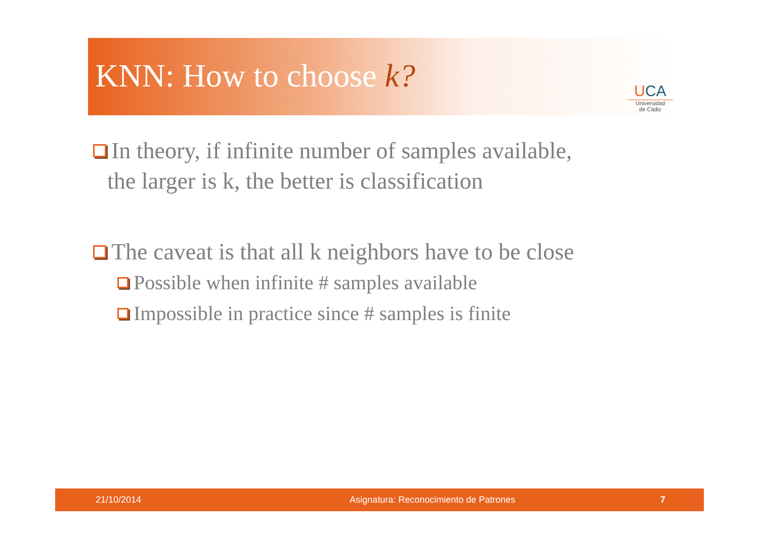KNN: How to choose k?
UCA
Universidad
de Cádiz
In theory, if infinite number of samples available,
the larger is k, the better is classification
The caveat is that all k neighbors have to be close
Possible when infinite # samples available
Impossible in practice since # samples is finite
21/10/2014 Asignatura: Reconocimiento de Patrones 7